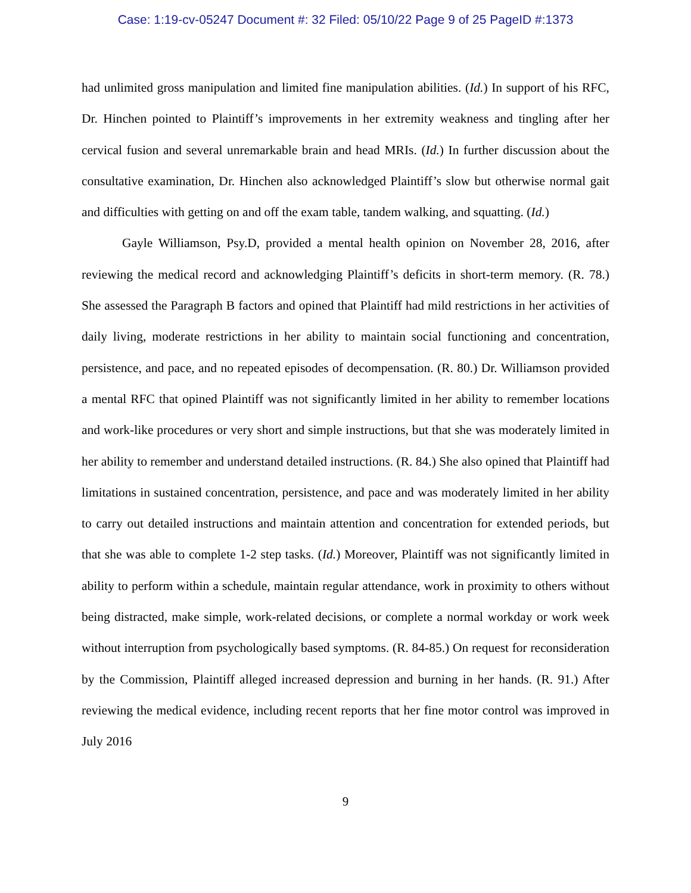Case: 1:19-cv-05247 Document #: 32 Filed: 05/10/22 Page 9 of 25 PageID #:1373
had unlimited gross manipulation and limited fine manipulation abilities. (Id.) In support of his RFC, Dr. Hinchen pointed to Plaintiff’s improvements in her extremity weakness and tingling after her cervical fusion and several unremarkable brain and head MRIs. (Id.) In further discussion about the consultative examination, Dr. Hinchen also acknowledged Plaintiff’s slow but otherwise normal gait and difficulties with getting on and off the exam table, tandem walking, and squatting. (Id.)
Gayle Williamson, Psy.D, provided a mental health opinion on November 28, 2016, after reviewing the medical record and acknowledging Plaintiff’s deficits in short-term memory. (R. 78.) She assessed the Paragraph B factors and opined that Plaintiff had mild restrictions in her activities of daily living, moderate restrictions in her ability to maintain social functioning and concentration, persistence, and pace, and no repeated episodes of decompensation. (R. 80.) Dr. Williamson provided a mental RFC that opined Plaintiff was not significantly limited in her ability to remember locations and work-like procedures or very short and simple instructions, but that she was moderately limited in her ability to remember and understand detailed instructions. (R. 84.) She also opined that Plaintiff had limitations in sustained concentration, persistence, and pace and was moderately limited in her ability to carry out detailed instructions and maintain attention and concentration for extended periods, but that she was able to complete 1-2 step tasks. (Id.) Moreover, Plaintiff was not significantly limited in ability to perform within a schedule, maintain regular attendance, work in proximity to others without being distracted, make simple, work-related decisions, or complete a normal workday or work week without interruption from psychologically based symptoms. (R. 84-85.) On request for reconsideration by the Commission, Plaintiff alleged increased depression and burning in her hands. (R. 91.) After reviewing the medical evidence, including recent reports that her fine motor control was improved in July 2016
9